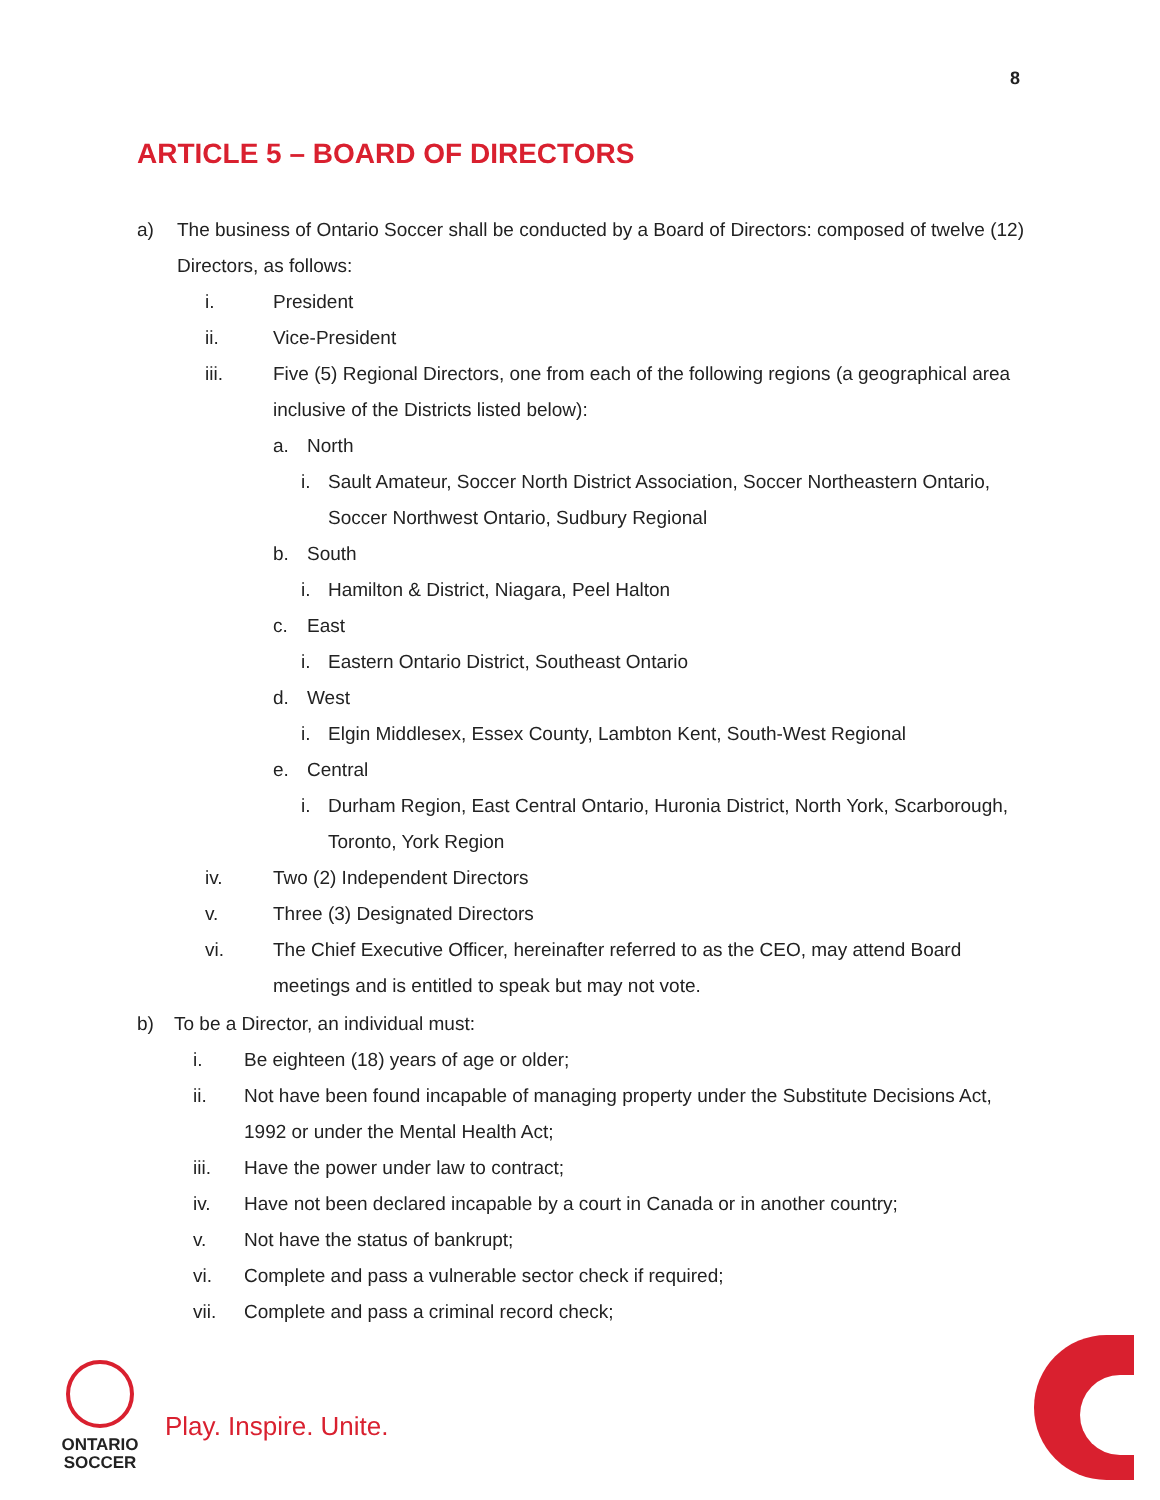8
ARTICLE 5 – BOARD OF DIRECTORS
a) The business of Ontario Soccer shall be conducted by a Board of Directors: composed of twelve (12) Directors, as follows:
i. President
ii. Vice-President
iii. Five (5) Regional Directors, one from each of the following regions (a geographical area inclusive of the Districts listed below):
a. North
i. Sault Amateur, Soccer North District Association, Soccer Northeastern Ontario, Soccer Northwest Ontario, Sudbury Regional
b. South
i. Hamilton & District, Niagara, Peel Halton
c. East
i. Eastern Ontario District, Southeast Ontario
d. West
i. Elgin Middlesex, Essex County, Lambton Kent, South-West Regional
e. Central
i. Durham Region, East Central Ontario, Huronia District, North York, Scarborough, Toronto, York Region
iv. Two (2) Independent Directors
v. Three (3) Designated Directors
vi. The Chief Executive Officer, hereinafter referred to as the CEO, may attend Board meetings and is entitled to speak but may not vote.
b) To be a Director, an individual must:
i. Be eighteen (18) years of age or older;
ii. Not have been found incapable of managing property under the Substitute Decisions Act, 1992 or under the Mental Health Act;
iii. Have the power under law to contract;
iv. Have not been declared incapable by a court in Canada or in another country;
v. Not have the status of bankrupt;
vi. Complete and pass a vulnerable sector check if required;
vii. Complete and pass a criminal record check;
ONTARIO
SOCCER
Play. Inspire. Unite.